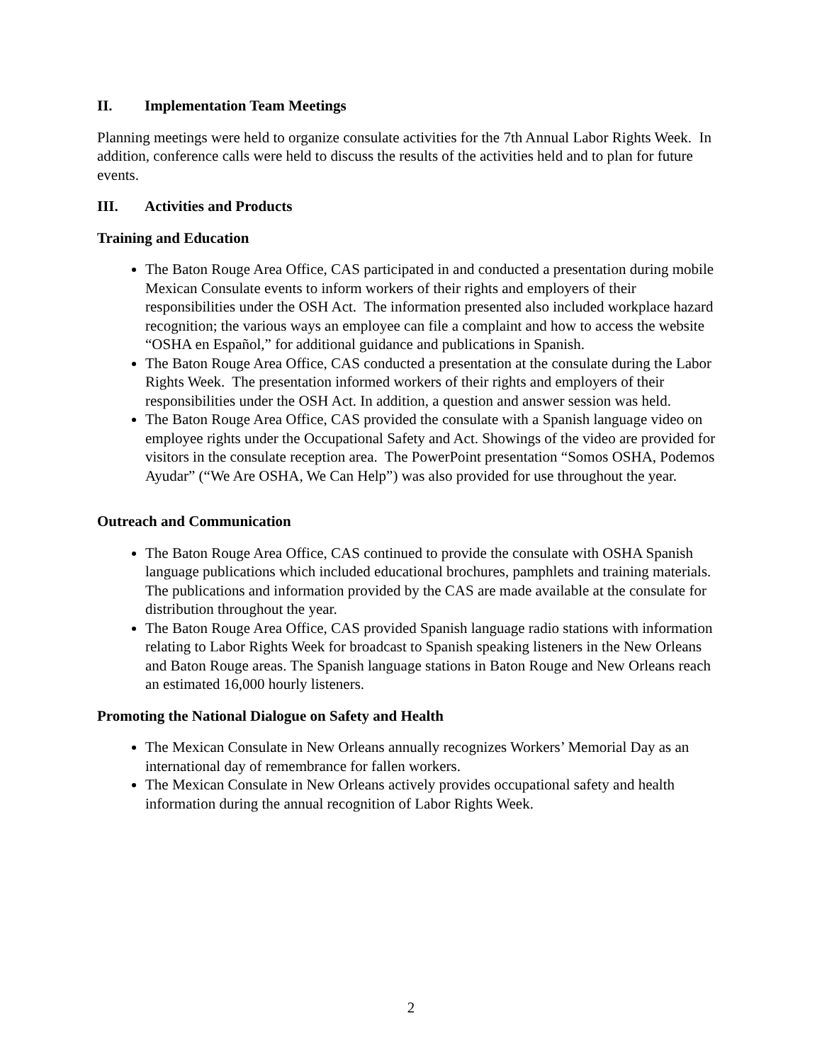II. Implementation Team Meetings
Planning meetings were held to organize consulate activities for the 7th Annual Labor Rights Week. In addition, conference calls were held to discuss the results of the activities held and to plan for future events.
III. Activities and Products
Training and Education
The Baton Rouge Area Office, CAS participated in and conducted a presentation during mobile Mexican Consulate events to inform workers of their rights and employers of their responsibilities under the OSH Act. The information presented also included workplace hazard recognition; the various ways an employee can file a complaint and how to access the website “OSHA en Español,” for additional guidance and publications in Spanish.
The Baton Rouge Area Office, CAS conducted a presentation at the consulate during the Labor Rights Week. The presentation informed workers of their rights and employers of their responsibilities under the OSH Act. In addition, a question and answer session was held.
The Baton Rouge Area Office, CAS provided the consulate with a Spanish language video on employee rights under the Occupational Safety and Act. Showings of the video are provided for visitors in the consulate reception area. The PowerPoint presentation “Somos OSHA, Podemos Ayudar” (“We Are OSHA, We Can Help”) was also provided for use throughout the year.
Outreach and Communication
The Baton Rouge Area Office, CAS continued to provide the consulate with OSHA Spanish language publications which included educational brochures, pamphlets and training materials. The publications and information provided by the CAS are made available at the consulate for distribution throughout the year.
The Baton Rouge Area Office, CAS provided Spanish language radio stations with information relating to Labor Rights Week for broadcast to Spanish speaking listeners in the New Orleans and Baton Rouge areas. The Spanish language stations in Baton Rouge and New Orleans reach an estimated 16,000 hourly listeners.
Promoting the National Dialogue on Safety and Health
The Mexican Consulate in New Orleans annually recognizes Workers’ Memorial Day as an international day of remembrance for fallen workers.
The Mexican Consulate in New Orleans actively provides occupational safety and health information during the annual recognition of Labor Rights Week.
2